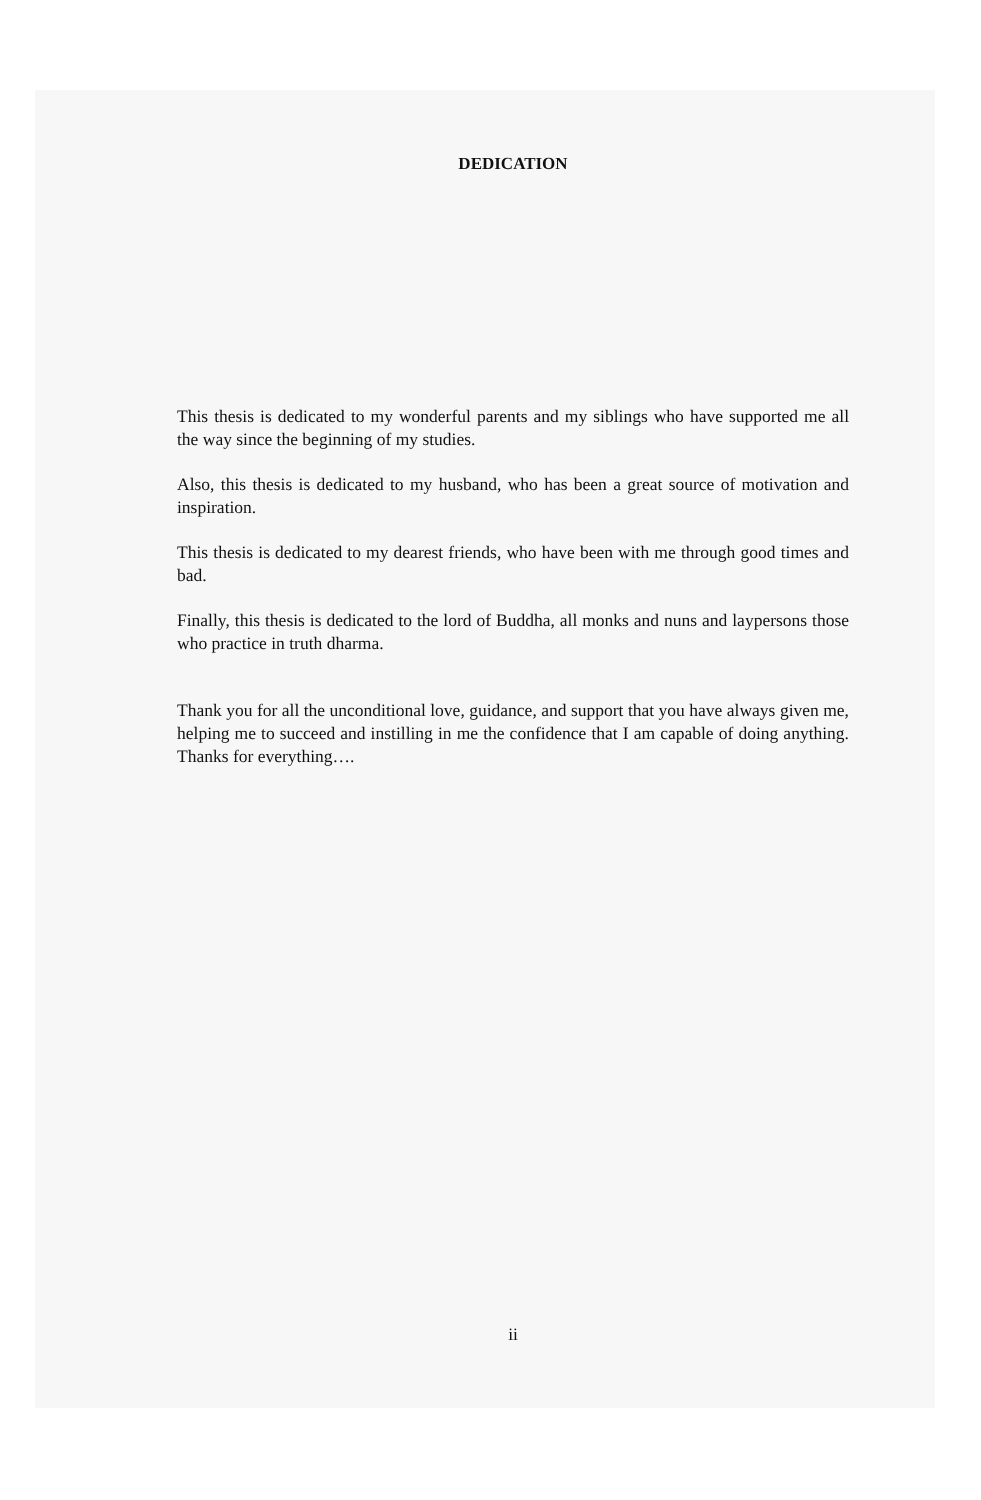DEDICATION
This thesis is dedicated to my wonderful parents and my siblings who have supported me all the way since the beginning of my studies.
Also, this thesis is dedicated to my husband, who has been a great source of motivation and inspiration.
This thesis is dedicated to my dearest friends, who have been with me through good times and bad.
Finally, this thesis is dedicated to the lord of Buddha, all monks and nuns and laypersons those who practice in truth dharma.
Thank you for all the unconditional love, guidance, and support that you have always given me, helping me to succeed and instilling in me the confidence that I am capable of doing anything. Thanks for everything….
ii